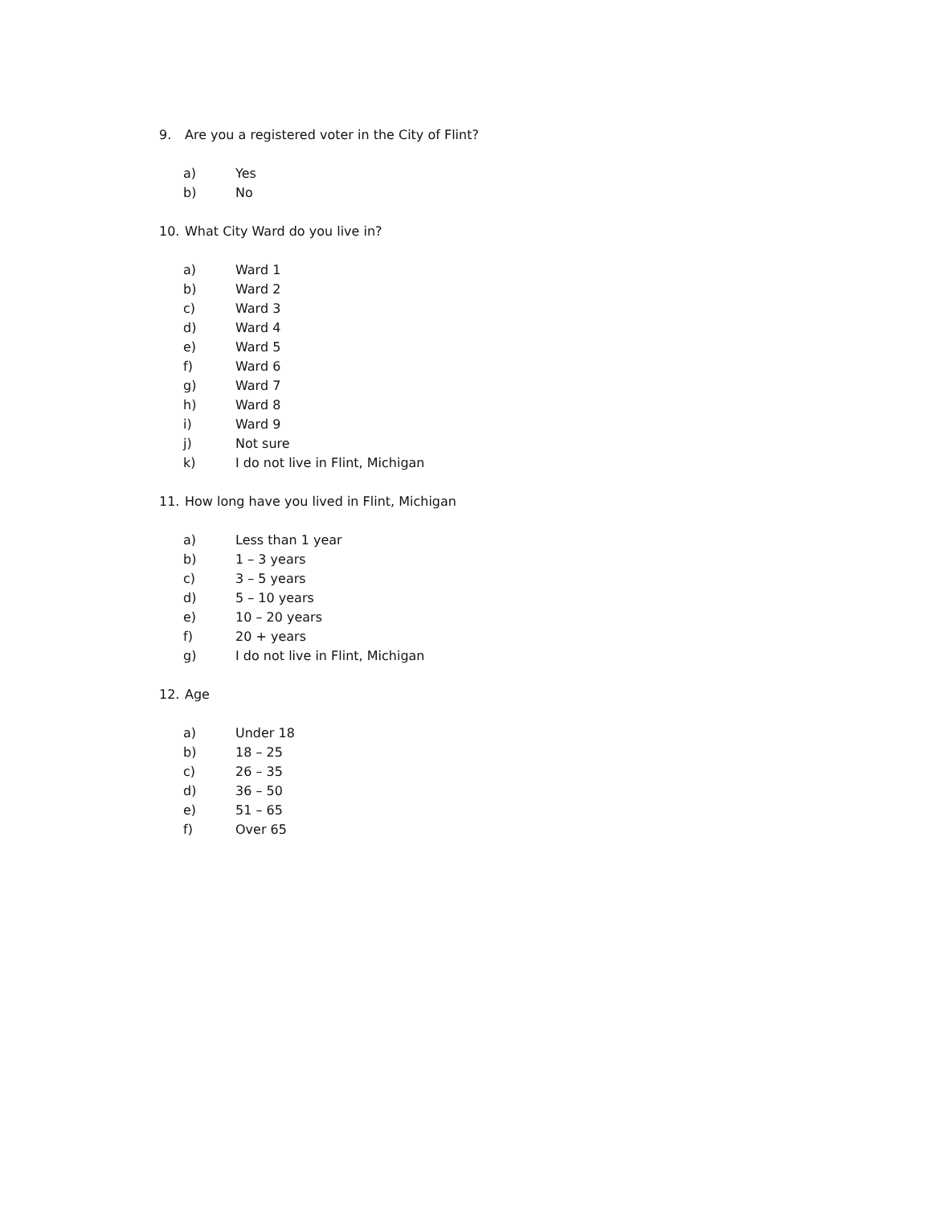9. Are you a registered voter in the City of Flint?
a) Yes
b) No
10. What City Ward do you live in?
a) Ward 1
b) Ward 2
c) Ward 3
d) Ward 4
e) Ward 5
f) Ward 6
g) Ward 7
h) Ward 8
i) Ward 9
j) Not sure
k) I do not live in Flint, Michigan
11. How long have you lived in Flint, Michigan
a) Less than 1 year
b) 1 – 3 years
c) 3 – 5 years
d) 5 – 10 years
e) 10 – 20 years
f) 20 + years
g) I do not live in Flint, Michigan
12. Age
a) Under 18
b) 18 – 25
c) 26 – 35
d) 36 – 50
e) 51 – 65
f) Over 65